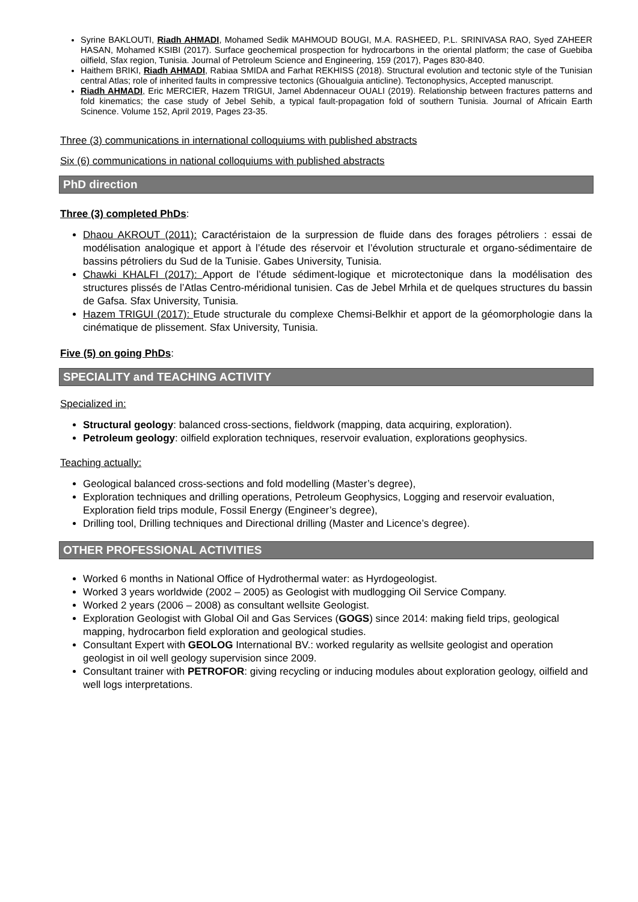Syrine BAKLOUTI, Riadh AHMADI, Mohamed Sedik MAHMOUD BOUGI, M.A. RASHEED, P.L. SRINIVASA RAO, Syed ZAHEER HASAN, Mohamed KSIBI (2017). Surface geochemical prospection for hydrocarbons in the oriental platform; the case of Guebiba oilfield, Sfax region, Tunisia. Journal of Petroleum Science and Engineering, 159 (2017), Pages 830-840.
Haithem BRIKI, Riadh AHMADI, Rabiaa SMIDA and Farhat REKHISS (2018). Structural evolution and tectonic style of the Tunisian central Atlas; role of inherited faults in compressive tectonics (Ghoualguia anticline). Tectonophysics, Accepted manuscript.
Riadh AHMADI, Eric MERCIER, Hazem TRIGUI, Jamel Abdennaceur OUALI (2019). Relationship between fractures patterns and fold kinematics; the case study of Jebel Sehib, a typical fault-propagation fold of southern Tunisia. Journal of Africain Earth Scinence. Volume 152, April 2019, Pages 23-35.
Three (3) communications in international colloquiums with published abstracts
Six (6) communications in national colloquiums with published abstracts
PhD direction
Three (3) completed PhDs:
Dhaou AKROUT (2011): Caractéristaion de la surpression de fluide dans des forages pétroliers : essai de modélisation analogique et apport à l’étude des réservoir et l’évolution structurale et organo-sédimentaire de bassins pétroliers du Sud de la Tunisie. Gabes University, Tunisia.
Chawki KHALFI (2017): Apport de l’étude sédiment-logique et microtectonique dans la modélisation des structures plissés de l’Atlas Centro-méridional tunisien. Cas de Jebel Mrhila et de quelques structures du bassin de Gafsa. Sfax University, Tunisia.
Hazem TRIGUI (2017): Etude structurale du complexe Chemsi-Belkhir et apport de la géomorphologie dans la cinématique de plissement. Sfax University, Tunisia.
Five (5) on going PhDs:
SPECIALITY and TEACHING ACTIVITY
Specialized in:
Structural geology: balanced cross-sections, fieldwork (mapping, data acquiring, exploration).
Petroleum geology: oilfield exploration techniques, reservoir evaluation, explorations geophysics.
Teaching actually:
Geological balanced cross-sections and fold modelling (Master’s degree),
Exploration techniques and drilling operations, Petroleum Geophysics, Logging and reservoir evaluation, Exploration field trips module, Fossil Energy (Engineer’s degree),
Drilling tool, Drilling techniques and Directional drilling (Master and Licence’s degree).
OTHER PROFESSIONAL ACTIVITIES
Worked 6 months in National Office of Hydrothermal water: as Hyrdogeologist.
Worked 3 years worldwide (2002 – 2005) as Geologist with mudlogging Oil Service Company.
Worked 2 years (2006 – 2008) as consultant wellsite Geologist.
Exploration Geologist with Global Oil and Gas Services (GOGS) since 2014: making field trips, geological mapping, hydrocarbon field exploration and geological studies.
Consultant Expert with GEOLOG International BV.: worked regularity as wellsite geologist and operation geologist in oil well geology supervision since 2009.
Consultant trainer with PETROFOR: giving recycling or inducing modules about exploration geology, oilfield and well logs interpretations.